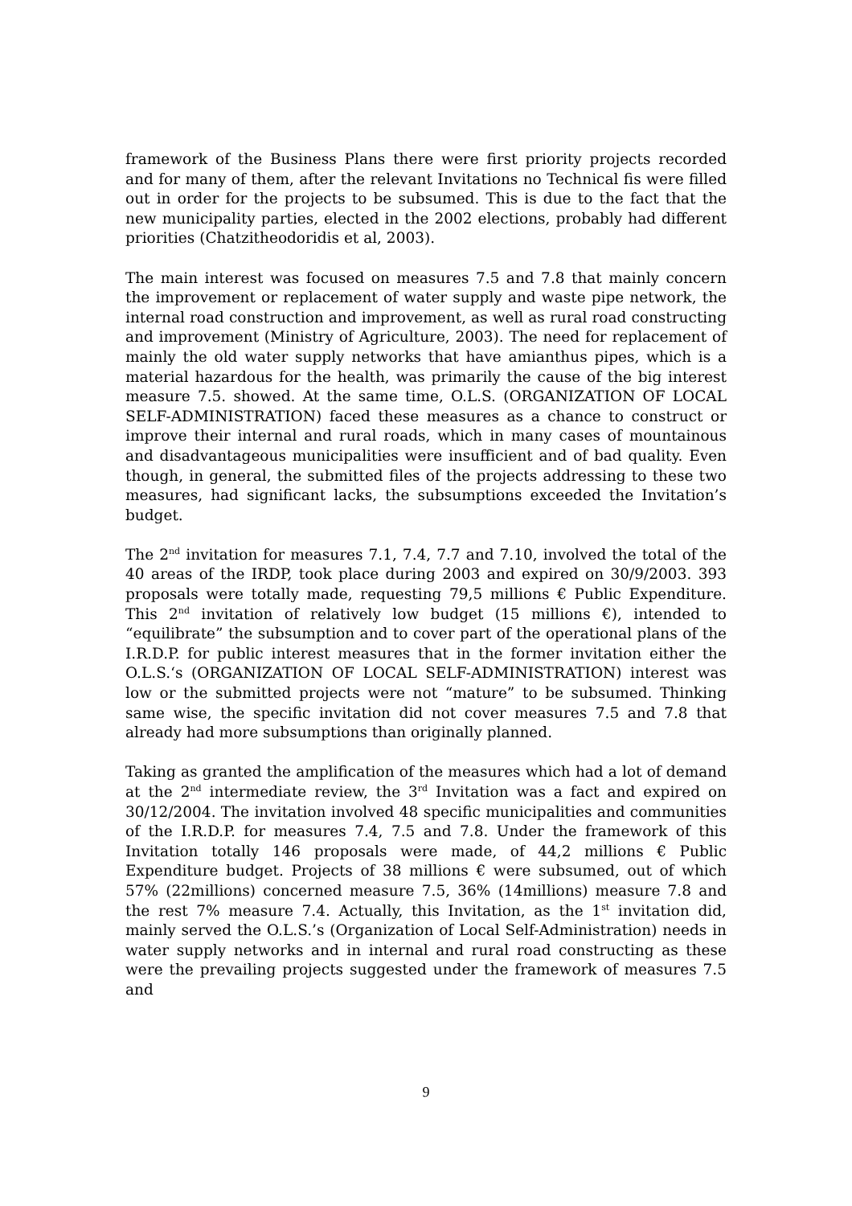framework of the Business Plans there were first priority projects recorded and for many of them, after the relevant Invitations no Technical fis were filled out in order for the projects to be subsumed. This is due to the fact that the new municipality parties, elected in the 2002 elections, probably had different priorities (Chatzitheodoridis et al, 2003).
The main interest was focused on measures 7.5 and 7.8 that mainly concern the improvement or replacement of water supply and waste pipe network, the internal road construction and improvement, as well as rural road constructing and improvement (Ministry of Agriculture, 2003). The need for replacement of mainly the old water supply networks that have amianthus pipes, which is a material hazardous for the health, was primarily the cause of the big interest measure 7.5. showed. At the same time, O.L.S. (ORGANIZATION OF LOCAL SELF-ADMINISTRATION) faced these measures as a chance to construct or improve their internal and rural roads, which in many cases of mountainous and disadvantageous municipalities were insufficient and of bad quality. Even though, in general, the submitted files of the projects addressing to these two measures, had significant lacks, the subsumptions exceeded the Invitation’s budget.
The 2<sup>nd</sup> invitation for measures 7.1, 7.4, 7.7 and 7.10, involved the total of the 40 areas of the IRDP, took place during 2003 and expired on 30/9/2003. 393 proposals were totally made, requesting 79,5 millions € Public Expenditure. This 2<sup>nd</sup> invitation of relatively low budget (15 millions €), intended to “equilibrate” the subsumption and to cover part of the operational plans of the I.R.D.P. for public interest measures that in the former invitation either the O.L.S.‘s (ORGANIZATION OF LOCAL SELF-ADMINISTRATION) interest was low or the submitted projects were not “mature” to be subsumed. Thinking same wise, the specific invitation did not cover measures 7.5 and 7.8 that already had more subsumptions than originally planned.
Taking as granted the amplification of the measures which had a lot of demand at the 2<sup>nd</sup> intermediate review, the 3<sup>rd</sup> Invitation was a fact and expired on 30/12/2004. The invitation involved 48 specific municipalities and communities of the I.R.D.P. for measures 7.4, 7.5 and 7.8. Under the framework of this Invitation totally 146 proposals were made, of 44,2 millions € Public Expenditure budget. Projects of 38 millions € were subsumed, out of which 57% (22millions) concerned measure 7.5, 36% (14millions) measure 7.8 and the rest 7% measure 7.4. Actually, this Invitation, as the 1<sup>st</sup> invitation did, mainly served the O.L.S.’s (Organization of Local Self-Administration) needs in water supply networks and in internal and rural road constructing as these were the prevailing projects suggested under the framework of measures 7.5 and
9